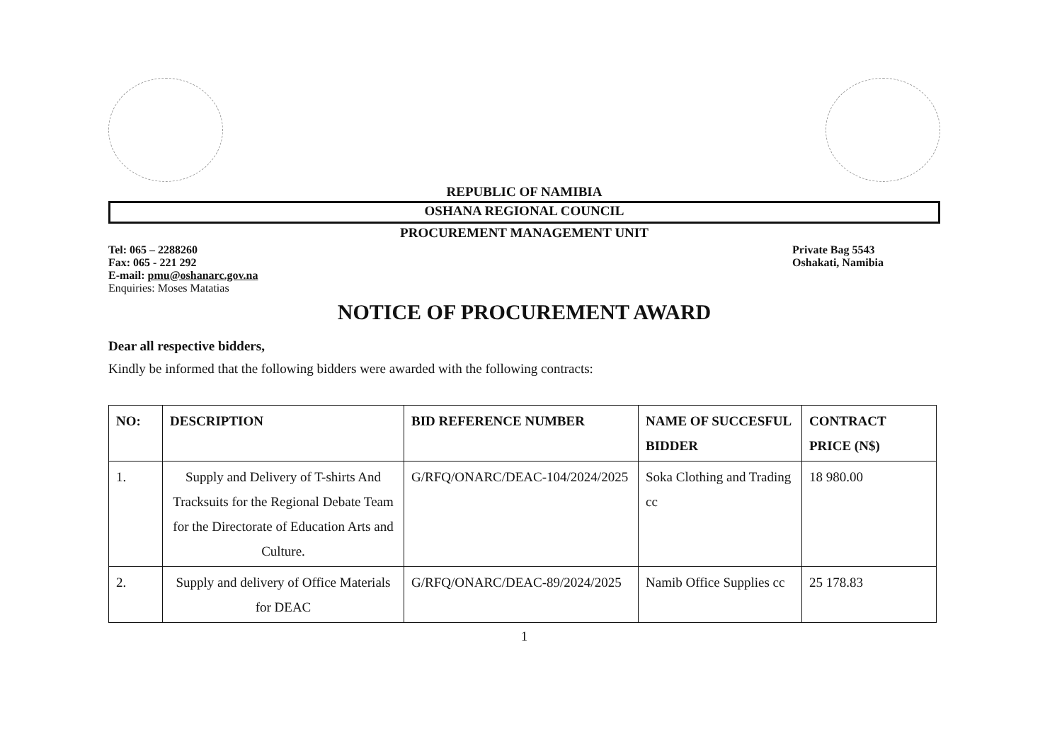REPUBLIC OF NAMIBIA
OSHANA REGIONAL COUNCIL
PROCUREMENT MANAGEMENT UNIT
Tel: 065 – 2288260
Fax: 065 - 221 292
E-mail: pmu@oshanarc.gov.na
Enquiries: Moses Matatias
Private Bag 5543
Oshakati, Namibia
NOTICE OF PROCUREMENT AWARD
Dear all respective bidders,
Kindly be informed that the following bidders were awarded with the following contracts:
| NO: | DESCRIPTION | BID REFERENCE NUMBER | NAME OF SUCCESFUL BIDDER | CONTRACT PRICE (N$) |
| --- | --- | --- | --- | --- |
| 1. | Supply and Delivery of T-shirts And Tracksuits for the Regional Debate Team for the Directorate of Education Arts and Culture. | G/RFQ/ONARC/DEAC-104/2024/2025 | Soka Clothing and Trading cc | 18 980.00 |
| 2. | Supply and delivery of Office Materials for DEAC | G/RFQ/ONARC/DEAC-89/2024/2025 | Namib Office Supplies cc | 25 178.83 |
1